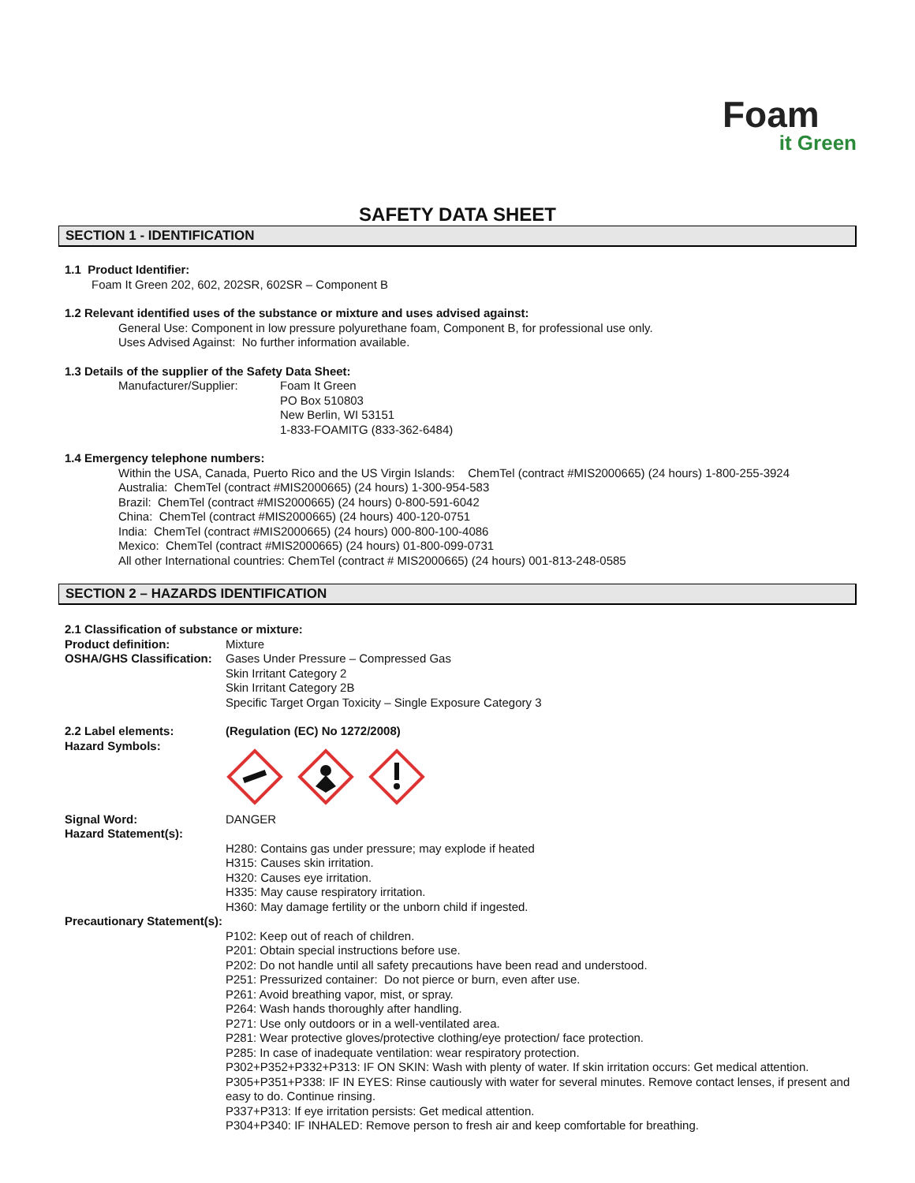Foam
it Green
SAFETY DATA SHEET
SECTION 1 - IDENTIFICATION
1.1 Product Identifier:
Foam It Green 202, 602, 202SR, 602SR – Component B
1.2 Relevant identified uses of the substance or mixture and uses advised against:
General Use: Component in low pressure polyurethane foam, Component B, for professional use only.
Uses Advised Against: No further information available.
1.3 Details of the supplier of the Safety Data Sheet:
Manufacturer/Supplier: Foam It Green
PO Box 510803
New Berlin, WI 53151
1-833-FOAMITG (833-362-6484)
1.4 Emergency telephone numbers:
Within the USA, Canada, Puerto Rico and the US Virgin Islands: ChemTel (contract #MIS2000665) (24 hours) 1-800-255-3924
Australia: ChemTel (contract #MIS2000665) (24 hours) 1-300-954-583
Brazil: ChemTel (contract #MIS2000665) (24 hours) 0-800-591-6042
China: ChemTel (contract #MIS2000665) (24 hours) 400-120-0751
India: ChemTel (contract #MIS2000665) (24 hours) 000-800-100-4086
Mexico: ChemTel (contract #MIS2000665) (24 hours) 01-800-099-0731
All other International countries: ChemTel (contract # MIS2000665) (24 hours) 001-813-248-0585
SECTION 2 – HAZARDS IDENTIFICATION
2.1 Classification of substance or mixture:
Product definition: Mixture
OSHA/GHS Classification:
Gases Under Pressure – Compressed Gas
Skin Irritant Category 2
Skin Irritant Category 2B
Specific Target Organ Toxicity – Single Exposure Category 3
2.2 Label elements:
Hazard Symbols:
(Regulation (EC) No 1272/2008)
Signal Word:
Hazard Statement(s):
DANGER
H280: Contains gas under pressure; may explode if heated
H315: Causes skin irritation.
H320: Causes eye irritation.
H335: May cause respiratory irritation.
H360: May damage fertility or the unborn child if ingested.
Precautionary Statement(s):
P102: Keep out of reach of children.
P201: Obtain special instructions before use.
P202: Do not handle until all safety precautions have been read and understood.
P251: Pressurized container: Do not pierce or burn, even after use.
P261: Avoid breathing vapor, mist, or spray.
P264: Wash hands thoroughly after handling.
P271: Use only outdoors or in a well-ventilated area.
P281: Wear protective gloves/protective clothing/eye protection/ face protection.
P285: In case of inadequate ventilation: wear respiratory protection.
P302+P352+P332+P313: IF ON SKIN: Wash with plenty of water. If skin irritation occurs: Get medical attention.
P305+P351+P338: IF IN EYES: Rinse cautiously with water for several minutes. Remove contact lenses, if present and easy to do. Continue rinsing.
P337+P313: If eye irritation persists: Get medical attention.
P304+P340: IF INHALED: Remove person to fresh air and keep comfortable for breathing.